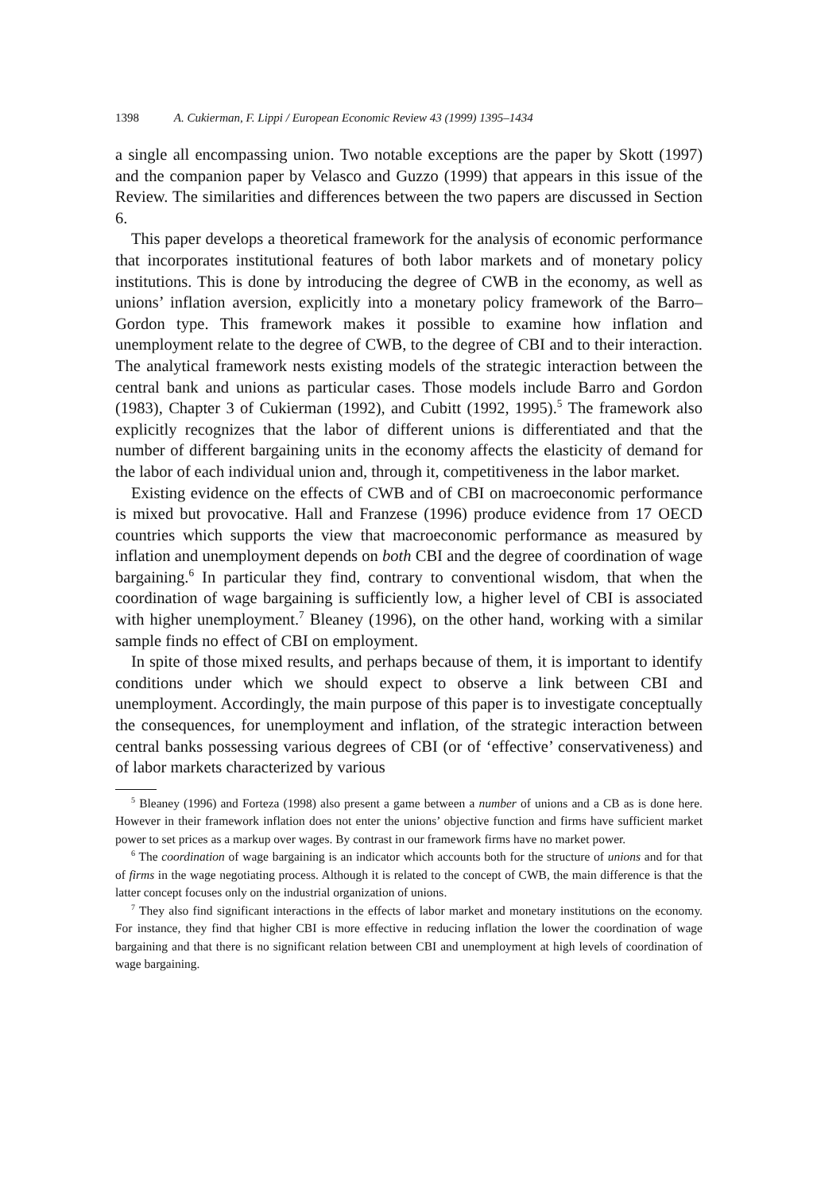1398 A. Cukierman, F. Lippi / European Economic Review 43 (1999) 1395–1434
a single all encompassing union. Two notable exceptions are the paper by Skott (1997) and the companion paper by Velasco and Guzzo (1999) that appears in this issue of the Review. The similarities and differences between the two papers are discussed in Section 6.
This paper develops a theoretical framework for the analysis of economic performance that incorporates institutional features of both labor markets and of monetary policy institutions. This is done by introducing the degree of CWB in the economy, as well as unions’ inflation aversion, explicitly into a monetary policy framework of the Barro–Gordon type. This framework makes it possible to examine how inflation and unemployment relate to the degree of CWB, to the degree of CBI and to their interaction. The analytical framework nests existing models of the strategic interaction between the central bank and unions as particular cases. Those models include Barro and Gordon (1983), Chapter 3 of Cukierman (1992), and Cubitt (1992, 1995).<sup>5</sup> The framework also explicitly recognizes that the labor of different unions is differentiated and that the number of different bargaining units in the economy affects the elasticity of demand for the labor of each individual union and, through it, competitiveness in the labor market.
Existing evidence on the effects of CWB and of CBI on macroeconomic performance is mixed but provocative. Hall and Franzese (1996) produce evidence from 17 OECD countries which supports the view that macroeconomic performance as measured by inflation and unemployment depends on both CBI and the degree of coordination of wage bargaining.<sup>6</sup> In particular they find, contrary to conventional wisdom, that when the coordination of wage bargaining is sufficiently low, a higher level of CBI is associated with higher unemployment.<sup>7</sup> Bleaney (1996), on the other hand, working with a similar sample finds no effect of CBI on employment.
In spite of those mixed results, and perhaps because of them, it is important to identify conditions under which we should expect to observe a link between CBI and unemployment. Accordingly, the main purpose of this paper is to investigate conceptually the consequences, for unemployment and inflation, of the strategic interaction between central banks possessing various degrees of CBI (or of ‘effective’ conservativeness) and of labor markets characterized by various
<sup>5</sup> Bleaney (1996) and Forteza (1998) also present a game between a number of unions and a CB as is done here. However in their framework inflation does not enter the unions’ objective function and firms have sufficient market power to set prices as a markup over wages. By contrast in our framework firms have no market power.
<sup>6</sup> The coordination of wage bargaining is an indicator which accounts both for the structure of unions and for that of firms in the wage negotiating process. Although it is related to the concept of CWB, the main difference is that the latter concept focuses only on the industrial organization of unions.
<sup>7</sup> They also find significant interactions in the effects of labor market and monetary institutions on the economy. For instance, they find that higher CBI is more effective in reducing inflation the lower the coordination of wage bargaining and that there is no significant relation between CBI and unemployment at high levels of coordination of wage bargaining.